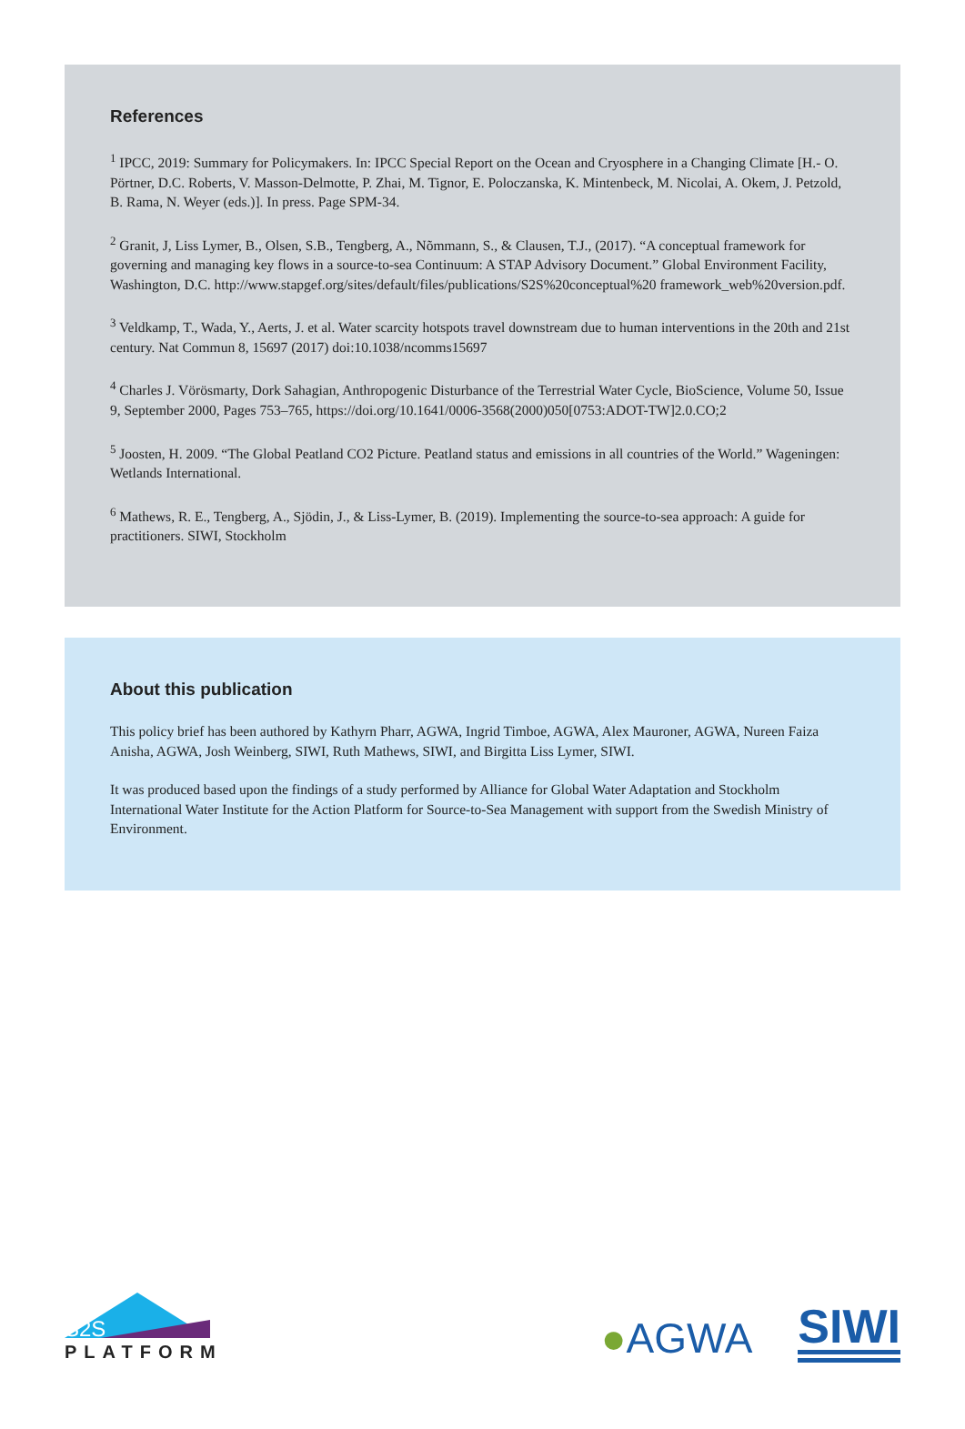References
<sup>1</sup> IPCC, 2019: Summary for Policymakers. In: IPCC Special Report on the Ocean and Cryosphere in a Changing Climate [H.- O. Pörtner, D.C. Roberts, V. Masson-Delmotte, P. Zhai, M. Tignor, E. Poloczanska, K. Mintenbeck, M. Nicolai, A. Okem, J. Petzold, B. Rama, N. Weyer (eds.)]. In press. Page SPM-34.
<sup>2</sup> Granit, J, Liss Lymer, B., Olsen, S.B., Tengberg, A., Nõmmann, S., & Clausen, T.J., (2017). “A conceptual framework for governing and managing key flows in a source-to-sea Continuum: A STAP Advisory Document.” Global Environment Facility, Washington, D.C. http://www.stapgef.org/sites/default/files/publications/S2S%20conceptual%20 framework_web%20version.pdf.
<sup>3</sup> Veldkamp, T., Wada, Y., Aerts, J. et al. Water scarcity hotspots travel downstream due to human interventions in the 20th and 21st century. Nat Commun 8, 15697 (2017) doi:10.1038/ncomms15697
<sup>4</sup> Charles J. Vörösmarty, Dork Sahagian, Anthropogenic Disturbance of the Terrestrial Water Cycle, BioScience, Volume 50, Issue 9, September 2000, Pages 753–765, https://doi.org/10.1641/0006-3568(2000)050[0753:ADOT-TW]2.0.CO;2
<sup>5</sup> Joosten, H. 2009. “The Global Peatland CO2 Picture. Peatland status and emissions in all countries of the World.” Wageningen: Wetlands International.
<sup>6</sup> Mathews, R. E., Tengberg, A., Sjödin, J., & Liss-Lymer, B. (2019). Implementing the source-to-sea approach: A guide for practitioners. SIWI, Stockholm
About this publication
This policy brief has been authored by Kathyrn Pharr, AGWA, Ingrid Timboe, AGWA, Alex Mauroner, AGWA, Nureen Faiza Anisha, AGWA, Josh Weinberg, SIWI, Ruth Mathews, SIWI, and Birgitta Liss Lymer, SIWI.
It was produced based upon the findings of a study performed by Alliance for Global Water Adaptation and Stockholm International Water Institute for the Action Platform for Source-to-Sea Management with support from the Swedish Ministry of Environment.
S2S
PLATFORM
●AGWA
SIWI